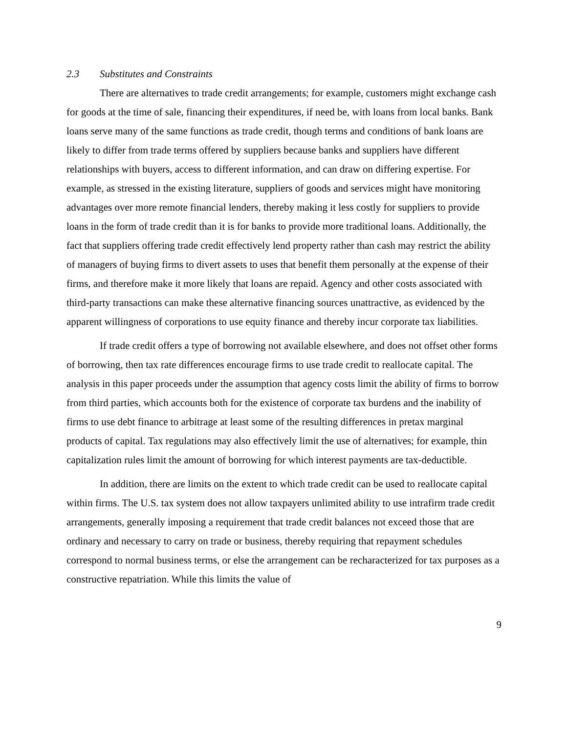2.3 Substitutes and Constraints
There are alternatives to trade credit arrangements; for example, customers might exchange cash for goods at the time of sale, financing their expenditures, if need be, with loans from local banks. Bank loans serve many of the same functions as trade credit, though terms and conditions of bank loans are likely to differ from trade terms offered by suppliers because banks and suppliers have different relationships with buyers, access to different information, and can draw on differing expertise. For example, as stressed in the existing literature, suppliers of goods and services might have monitoring advantages over more remote financial lenders, thereby making it less costly for suppliers to provide loans in the form of trade credit than it is for banks to provide more traditional loans. Additionally, the fact that suppliers offering trade credit effectively lend property rather than cash may restrict the ability of managers of buying firms to divert assets to uses that benefit them personally at the expense of their firms, and therefore make it more likely that loans are repaid. Agency and other costs associated with third-party transactions can make these alternative financing sources unattractive, as evidenced by the apparent willingness of corporations to use equity finance and thereby incur corporate tax liabilities.
If trade credit offers a type of borrowing not available elsewhere, and does not offset other forms of borrowing, then tax rate differences encourage firms to use trade credit to reallocate capital. The analysis in this paper proceeds under the assumption that agency costs limit the ability of firms to borrow from third parties, which accounts both for the existence of corporate tax burdens and the inability of firms to use debt finance to arbitrage at least some of the resulting differences in pretax marginal products of capital. Tax regulations may also effectively limit the use of alternatives; for example, thin capitalization rules limit the amount of borrowing for which interest payments are tax-deductible.
In addition, there are limits on the extent to which trade credit can be used to reallocate capital within firms. The U.S. tax system does not allow taxpayers unlimited ability to use intrafirm trade credit arrangements, generally imposing a requirement that trade credit balances not exceed those that are ordinary and necessary to carry on trade or business, thereby requiring that repayment schedules correspond to normal business terms, or else the arrangement can be recharacterized for tax purposes as a constructive repatriation. While this limits the value of
9